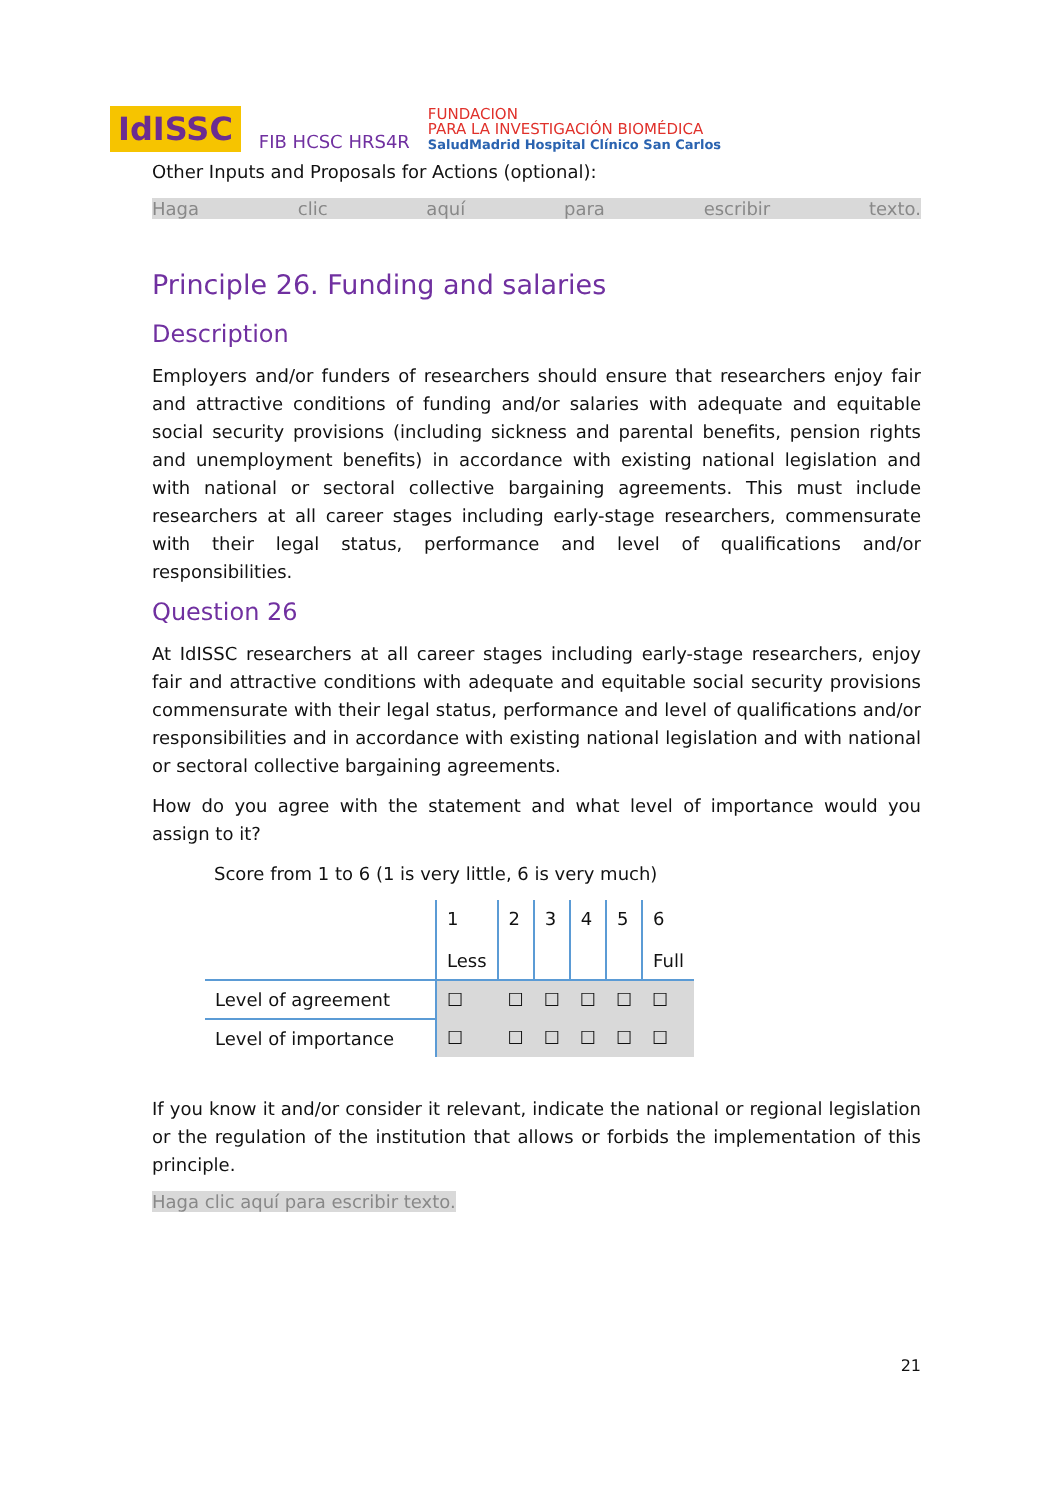IdISSC FIB HCSC HRS4R FUNDACION
PARA LA INVESTIGACIÓN BIOMÉDICA
SaludMadrid Hospital Clínico San Carlos
Other Inputs and Proposals for Actions (optional):
Haga clic aquí para escribir texto.
Principle 26. Funding and salaries
Description
Employers and/or funders of researchers should ensure that researchers enjoy fair and attractive conditions of funding and/or salaries with adequate and equitable social security provisions (including sickness and parental benefits, pension rights and unemployment benefits) in accordance with existing national legislation and with national or sectoral collective bargaining agreements. This must include researchers at all career stages including early-stage researchers, commensurate with their legal status, performance and level of qualifications and/or responsibilities.
Question 26
At IdISSC researchers at all career stages including early-stage researchers, enjoy fair and attractive conditions with adequate and equitable social security provisions commensurate with their legal status, performance and level of qualifications and/or responsibilities and in accordance with existing national legislation and with national or sectoral collective bargaining agreements.
How do you agree with the statement and what level of importance would you assign to it?
Score from 1 to 6 (1 is very little, 6 is very much)
| | 1 Less | 2 | 3 | 4 | 5 | 6 Full |
| Level of agreement | ☐ | ☐ | ☐ | ☐ | ☐ | ☐ |
| Level of importance | ☐ | ☐ | ☐ | ☐ | ☐ | ☐ |
If you know it and/or consider it relevant, indicate the national or regional legislation or the regulation of the institution that allows or forbids the implementation of this principle.
Haga clic aquí para escribir texto.
21